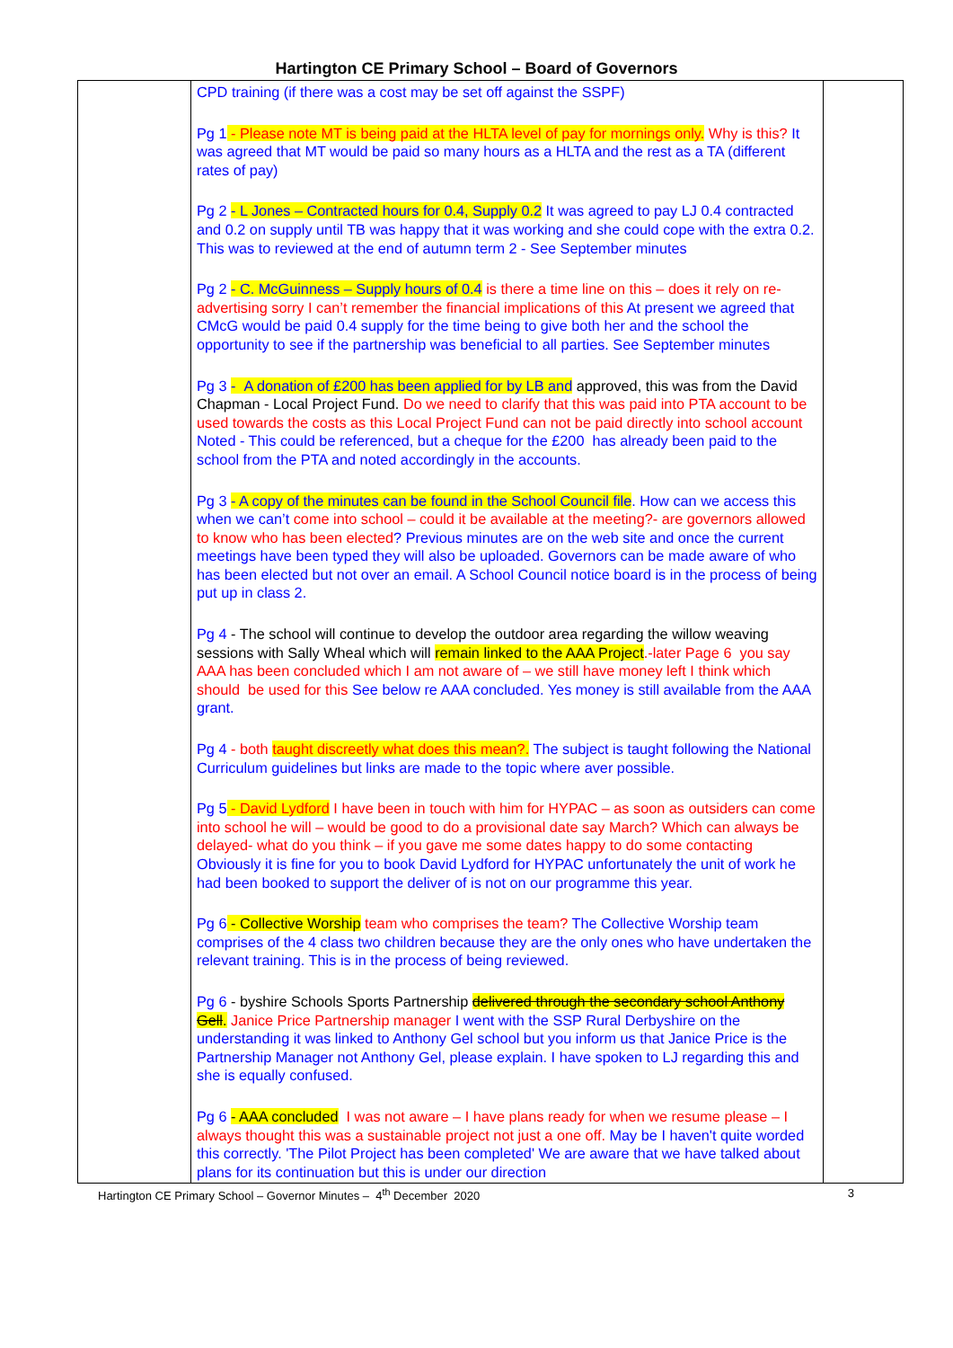Hartington CE Primary School – Board of Governors
| | CPD training (if there was a cost may be set off against the SSPF) Pg 1 - Please note MT is being paid at the HLTA level of pay for mornings only. Why is this? It was agreed that MT would be paid so many hours as a HLTA and the rest as a TA (different rates of pay) Pg 2 - L Jones – Contracted hours for 0.4, Supply 0.2 It was agreed to pay LJ 0.4 contracted and 0.2 on supply until TB was happy that it was working and she could cope with the extra 0.2. This was to reviewed at the end of autumn term 2 - See September minutes Pg 2 - C. McGuinness – Supply hours of 0.4 is there a time line on this – does it rely on re-advertising sorry I can’t remember the financial implications of this At present we agreed that CMcG would be paid 0.4 supply for the time being to give both her and the school the opportunity to see if the partnership was beneficial to all parties. See September minutes Pg 3 - A donation of £200 has been applied for by LB and approved, this was from the David Chapman - Local Project Fund. Do we need to clarify that this was paid into PTA account to be used towards the costs as this Local Project Fund can not be paid directly into school account Noted - This could be referenced, but a cheque for the £200 has already been paid to the school from the PTA and noted accordingly in the accounts. Pg 3 - A copy of the minutes can be found in the School Council file . How can we access this when we can’t come into school – could it be available at the meeting?- are governors allowed to know who has been elected ? Previous minutes are on the web site and once the current meetings have been typed they will also be uploaded. Governors can be made aware of who has been elected but not over an email. A School Council notice board is in the process of being put up in class 2. Pg 4 - The school will continue to develop the outdoor area regarding the willow weaving sessions with Sally Wheal which will remain linked to the AAA Project .-later Page 6 you say AAA has been concluded which I am not aware of – we still have money left I think which should be used for this See below re AAA concluded. Yes money is still available from the AAA grant. Pg 4 - both taught discreetly what does this mean?. The subject is taught following the National Curriculum guidelines but links are made to the topic where aver possible. Pg 5 - David Lydford I have been in touch with him for HYPAC – as soon as outsiders can come into school he will – would be good to do a provisional date say March? Which can always be delayed- what do you think – if you gave me some dates happy to do some contacting Obviously it is fine for you to book David Lydford for HYPAC unfortunately the unit of work he had been booked to support the deliver of is not on our programme this year. Pg 6 - Collective Worship team who comprises the team? The Collective Worship team comprises of the 4 class two children because they are the only ones who have undertaken the relevant training. This is in the process of being reviewed. Pg 6 - byshire Schools Sports Partnership delivered through the secondary school Anthony Gell . Janice Price Partnership manager I went with the SSP Rural Derbyshire on the understanding it was linked to Anthony Gel school but you inform us that Janice Price is the Partnership Manager not Anthony Gel, please explain. I have spoken to LJ regarding this and she is equally confused. Pg 6 - AAA concluded I was not aware – I have plans ready for when we resume please – I always thought this was a sustainable project not just a one off. May be I haven't quite worded this correctly. 'The Pilot Project has been completed' We are aware that we have talked about plans for its continuation but this is under our direction | |
Hartington CE Primary School – Governor Minutes – 4<sup>th</sup> December 2020 3